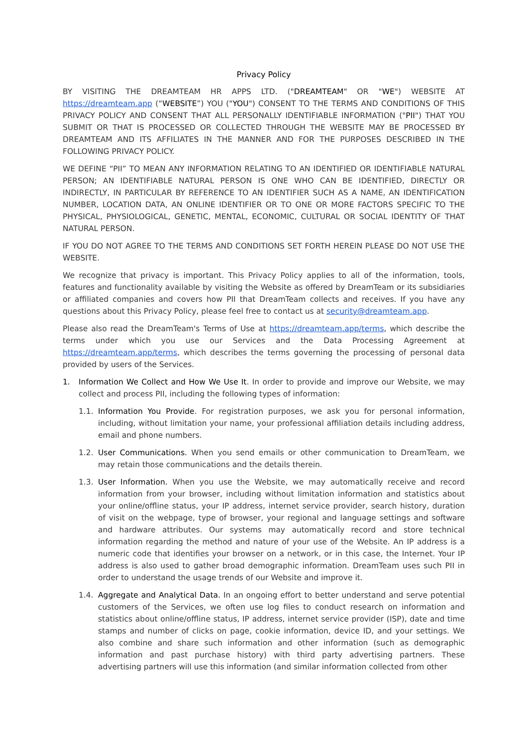Privacy Policy
BY VISITING THE DREAMTEAM HR APPS LTD. ("DREAMTEAM" OR "WE") WEBSITE AT https://dreamteam.app (“WEBSITE”) YOU ("YOU") CONSENT TO THE TERMS AND CONDITIONS OF THIS PRIVACY POLICY AND CONSENT THAT ALL PERSONALLY IDENTIFIABLE INFORMATION ("PII") THAT YOU SUBMIT OR THAT IS PROCESSED OR COLLECTED THROUGH THE WEBSITE MAY BE PROCESSED BY DREAMTEAM AND ITS AFFILIATES IN THE MANNER AND FOR THE PURPOSES DESCRIBED IN THE FOLLOWING PRIVACY POLICY.
WE DEFINE “PII” TO MEAN ANY INFORMATION RELATING TO AN IDENTIFIED OR IDENTIFIABLE NATURAL PERSON; AN IDENTIFIABLE NATURAL PERSON IS ONE WHO CAN BE IDENTIFIED, DIRECTLY OR INDIRECTLY, IN PARTICULAR BY REFERENCE TO AN IDENTIFIER SUCH AS A NAME, AN IDENTIFICATION NUMBER, LOCATION DATA, AN ONLINE IDENTIFIER OR TO ONE OR MORE FACTORS SPECIFIC TO THE PHYSICAL, PHYSIOLOGICAL, GENETIC, MENTAL, ECONOMIC, CULTURAL OR SOCIAL IDENTITY OF THAT NATURAL PERSON.
IF YOU DO NOT AGREE TO THE TERMS AND CONDITIONS SET FORTH HEREIN PLEASE DO NOT USE THE WEBSITE.
We recognize that privacy is important. This Privacy Policy applies to all of the information, tools, features and functionality available by visiting the Website as offered by DreamTeam or its subsidiaries or affiliated companies and covers how PII that DreamTeam collects and receives. If you have any questions about this Privacy Policy, please feel free to contact us at security@dreamteam.app.
Please also read the DreamTeam's Terms of Use at https://dreamteam.app/terms, which describe the terms under which you use our Services and the Data Processing Agreement at https://dreamteam.app/terms, which describes the terms governing the processing of personal data provided by users of the Services.
1. Information We Collect and How We Use It. In order to provide and improve our Website, we may collect and process PII, including the following types of information:
1.1. Information You Provide. For registration purposes, we ask you for personal information, including, without limitation your name, your professional affiliation details including address, email and phone numbers.
1.2. User Communications. When you send emails or other communication to DreamTeam, we may retain those communications and the details therein.
1.3. User Information. When you use the Website, we may automatically receive and record information from your browser, including without limitation information and statistics about your online/offline status, your IP address, internet service provider, search history, duration of visit on the webpage, type of browser, your regional and language settings and software and hardware attributes. Our systems may automatically record and store technical information regarding the method and nature of your use of the Website. An IP address is a numeric code that identifies your browser on a network, or in this case, the Internet. Your IP address is also used to gather broad demographic information. DreamTeam uses such PII in order to understand the usage trends of our Website and improve it.
1.4. Aggregate and Analytical Data. In an ongoing effort to better understand and serve potential customers of the Services, we often use log files to conduct research on information and statistics about online/offline status, IP address, internet service provider (ISP), date and time stamps and number of clicks on page, cookie information, device ID, and your settings. We also combine and share such information and other information (such as demographic information and past purchase history) with third party advertising partners. These advertising partners will use this information (and similar information collected from other